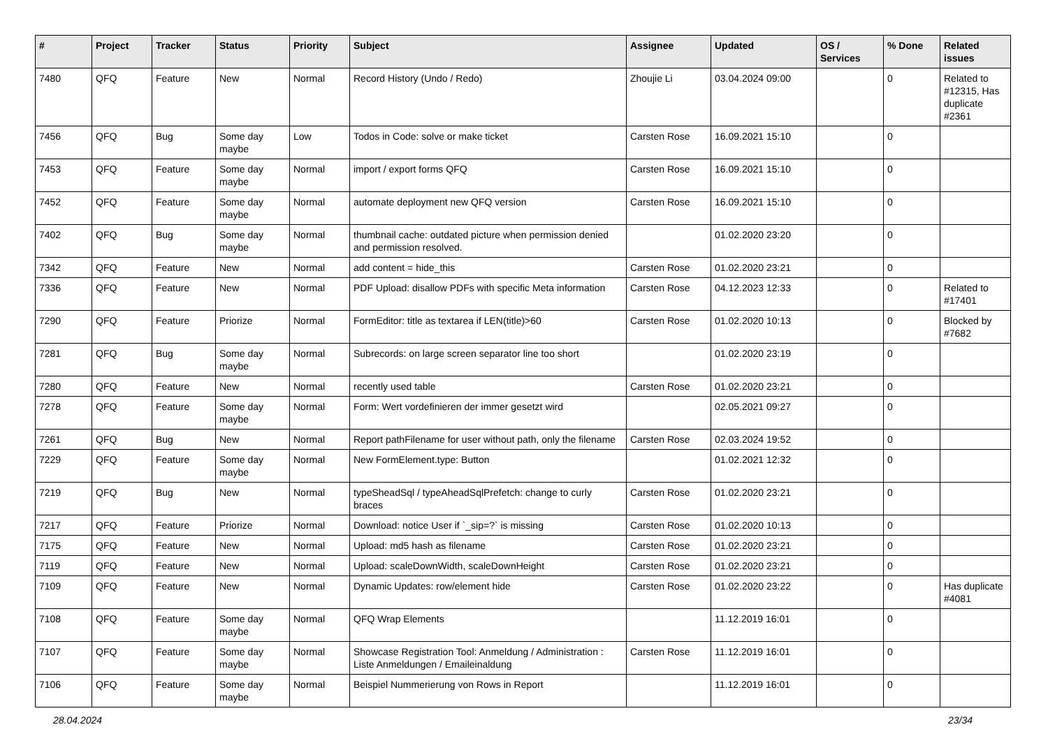| # | Project | Tracker | Status | Priority | Subject | Assignee | Updated | OS / Services | % Done | Related issues |
| --- | --- | --- | --- | --- | --- | --- | --- | --- | --- | --- |
| 7480 | QFQ | Feature | New | Normal | Record History (Undo / Redo) | Zhoujie Li | 03.04.2024 09:00 | | 0 | Related to #12315, Has duplicate #2361 |
| 7456 | QFQ | Bug | Some day maybe | Low | Todos in Code: solve or make ticket | Carsten Rose | 16.09.2021 15:10 | | 0 | |
| 7453 | QFQ | Feature | Some day maybe | Normal | import / export forms QFQ | Carsten Rose | 16.09.2021 15:10 | | 0 | |
| 7452 | QFQ | Feature | Some day maybe | Normal | automate deployment new QFQ version | Carsten Rose | 16.09.2021 15:10 | | 0 | |
| 7402 | QFQ | Bug | Some day maybe | Normal | thumbnail cache: outdated picture when permission denied and permission resolved. | | 01.02.2020 23:20 | | 0 | |
| 7342 | QFQ | Feature | New | Normal | add content = hide_this | Carsten Rose | 01.02.2020 23:21 | | 0 | |
| 7336 | QFQ | Feature | New | Normal | PDF Upload: disallow PDFs with specific Meta information | Carsten Rose | 04.12.2023 12:33 | | 0 | Related to #17401 |
| 7290 | QFQ | Feature | Priorize | Normal | FormEditor: title as textarea if LEN(title)>60 | Carsten Rose | 01.02.2020 10:13 | | 0 | Blocked by #7682 |
| 7281 | QFQ | Bug | Some day maybe | Normal | Subrecords: on large screen separator line too short | | 01.02.2020 23:19 | | 0 | |
| 7280 | QFQ | Feature | New | Normal | recently used table | Carsten Rose | 01.02.2020 23:21 | | 0 | |
| 7278 | QFQ | Feature | Some day maybe | Normal | Form: Wert vordefinieren der immer gesetzt wird | | 02.05.2021 09:27 | | 0 | |
| 7261 | QFQ | Bug | New | Normal | Report pathFilename for user without path, only the filename | Carsten Rose | 02.03.2024 19:52 | | 0 | |
| 7229 | QFQ | Feature | Some day maybe | Normal | New FormElement.type: Button | | 01.02.2021 12:32 | | 0 | |
| 7219 | QFQ | Bug | New | Normal | typeSheadSql / typeAheadSqlPrefetch: change to curly braces | Carsten Rose | 01.02.2020 23:21 | | 0 | |
| 7217 | QFQ | Feature | Priorize | Normal | Download: notice User if `_sip=?` is missing | Carsten Rose | 01.02.2020 10:13 | | 0 | |
| 7175 | QFQ | Feature | New | Normal | Upload: md5 hash as filename | Carsten Rose | 01.02.2020 23:21 | | 0 | |
| 7119 | QFQ | Feature | New | Normal | Upload: scaleDownWidth, scaleDownHeight | Carsten Rose | 01.02.2020 23:21 | | 0 | |
| 7109 | QFQ | Feature | New | Normal | Dynamic Updates: row/element hide | Carsten Rose | 01.02.2020 23:22 | | 0 | Has duplicate #4081 |
| 7108 | QFQ | Feature | Some day maybe | Normal | QFQ Wrap Elements | | 11.12.2019 16:01 | | 0 | |
| 7107 | QFQ | Feature | Some day maybe | Normal | Showcase Registration Tool: Anmeldung / Administration : Liste Anmeldungen / Emaileinaldung | Carsten Rose | 11.12.2019 16:01 | | 0 | |
| 7106 | QFQ | Feature | Some day maybe | Normal | Beispiel Nummerierung von Rows in Report | | 11.12.2019 16:01 | | 0 | |
28.04.2024 23/34